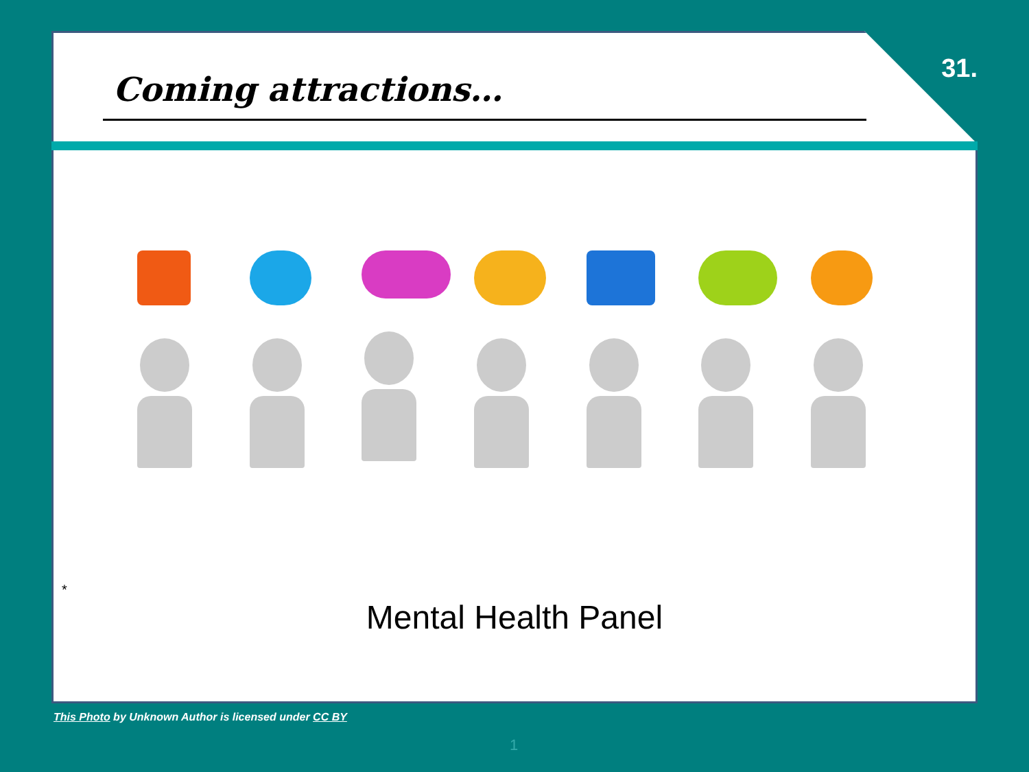31.
Coming attractions…
*
Mental Health Panel
This Photo by Unknown Author is licensed under CC BY
1